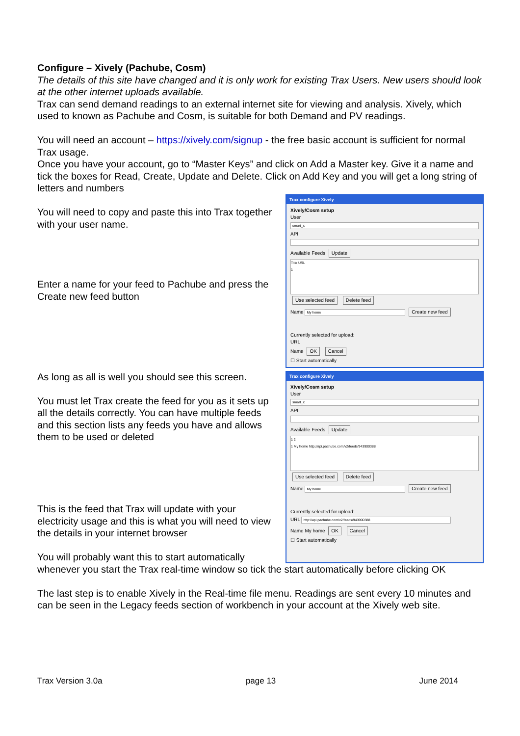Configure – Xively (Pachube, Cosm)
The details of this site have changed and it is only work for existing Trax Users. New users should look at the other internet uploads available.
Trax can send demand readings to an external internet site for viewing and analysis. Xively, which used to known as Pachube and Cosm, is suitable for both Demand and PV readings.
You will need an account – https://xively.com/signup - the free basic account is sufficient for normal Trax usage.
Once you have your account, go to “Master Keys” and click on Add a Master key. Give it a name and tick the boxes for Read, Create, Update and Delete. Click on Add Key and you will get a long string of letters and numbers
You will need to copy and paste this into Trax together with your user name.
Enter a name for your feed to Pachube and press the Create new feed button
Trax configure Xively
Xively/Cosm setup
User
smart_x
API
Available Feeds Update
Title URL
1
Use selected feed Delete feed
Name My home Create new feed
Currently selected for upload:
URL
Name OK Cancel
☐ Start automatically
As long as all is well you should see this screen.
You must let Trax create the feed for you as it sets up all the details correctly. You can have multiple feeds and this section lists any feeds you have and allows them to be used or deleted
This is the feed that Trax will update with your electricity usage and this is what you will need to view the details in your internet browser
You will probably want this to start automatically
Trax configure Xively
Xively/Cosm setup
User
smart_x
API
Available Feeds Update
1 2
1 My home http://api.pachube.com/v2/feeds/943900388
Use selected feed Delete feed
Name My home Create new feed
Currently selected for upload:
URL http://api.pachube.com/v2/feeds/943900388
Name My home OK Cancel
☐ Start automatically
whenever you start the Trax real-time window so tick the start automatically before clicking OK
The last step is to enable Xively in the Real-time file menu. Readings are sent every 10 minutes and can be seen in the Legacy feeds section of workbench in your account at the Xively web site.
Trax Version 3.0a page 13 June 2014